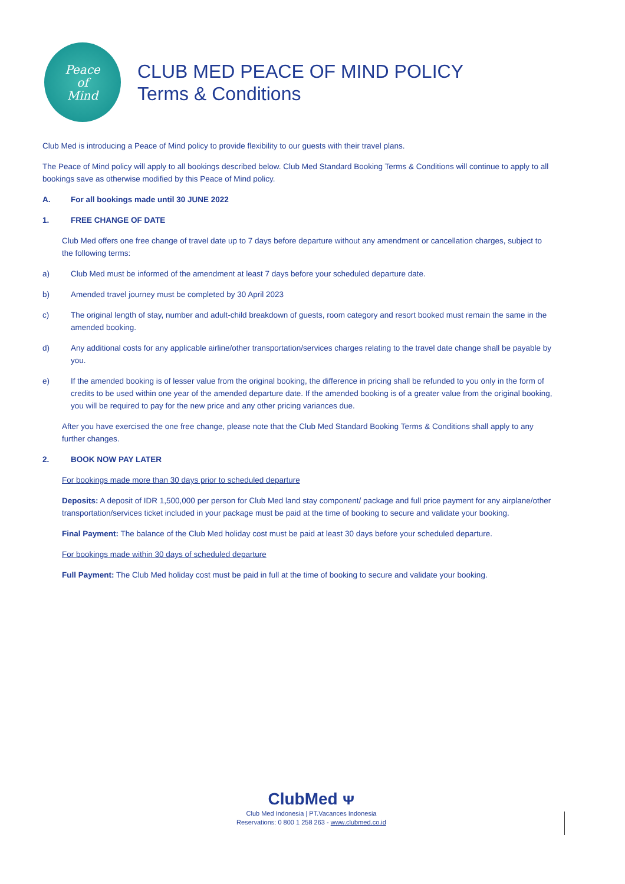Peace
of
Mind
CLUB MED PEACE OF MIND POLICY
Terms & Conditions
Club Med is introducing a Peace of Mind policy to provide flexibility to our guests with their travel plans.
The Peace of Mind policy will apply to all bookings described below. Club Med Standard Booking Terms & Conditions will continue to apply to all bookings save as otherwise modified by this Peace of Mind policy.
A. For all bookings made until 30 JUNE 2022
1. FREE CHANGE OF DATE
Club Med offers one free change of travel date up to 7 days before departure without any amendment or cancellation charges, subject to the following terms:
a) Club Med must be informed of the amendment at least 7 days before your scheduled departure date.
b) Amended travel journey must be completed by 30 April 2023
c) The original length of stay, number and adult-child breakdown of guests, room category and resort booked must remain the same in the amended booking.
d) Any additional costs for any applicable airline/other transportation/services charges relating to the travel date change shall be payable by you.
e) If the amended booking is of lesser value from the original booking, the difference in pricing shall be refunded to you only in the form of credits to be used within one year of the amended departure date. If the amended booking is of a greater value from the original booking, you will be required to pay for the new price and any other pricing variances due.
After you have exercised the one free change, please note that the Club Med Standard Booking Terms & Conditions shall apply to any further changes.
2. BOOK NOW PAY LATER
For bookings made more than 30 days prior to scheduled departure
Deposits: A deposit of IDR 1,500,000 per person for Club Med land stay component/ package and full price payment for any airplane/other transportation/services ticket included in your package must be paid at the time of booking to secure and validate your booking.
Final Payment: The balance of the Club Med holiday cost must be paid at least 30 days before your scheduled departure.
For bookings made within 30 days of scheduled departure
Full Payment: The Club Med holiday cost must be paid in full at the time of booking to secure and validate your booking.
ClubMed ᴪ
Club Med Indonesia | PT.Vacances Indonesia
Reservations: 0 800 1 258 263 - www.clubmed.co.id